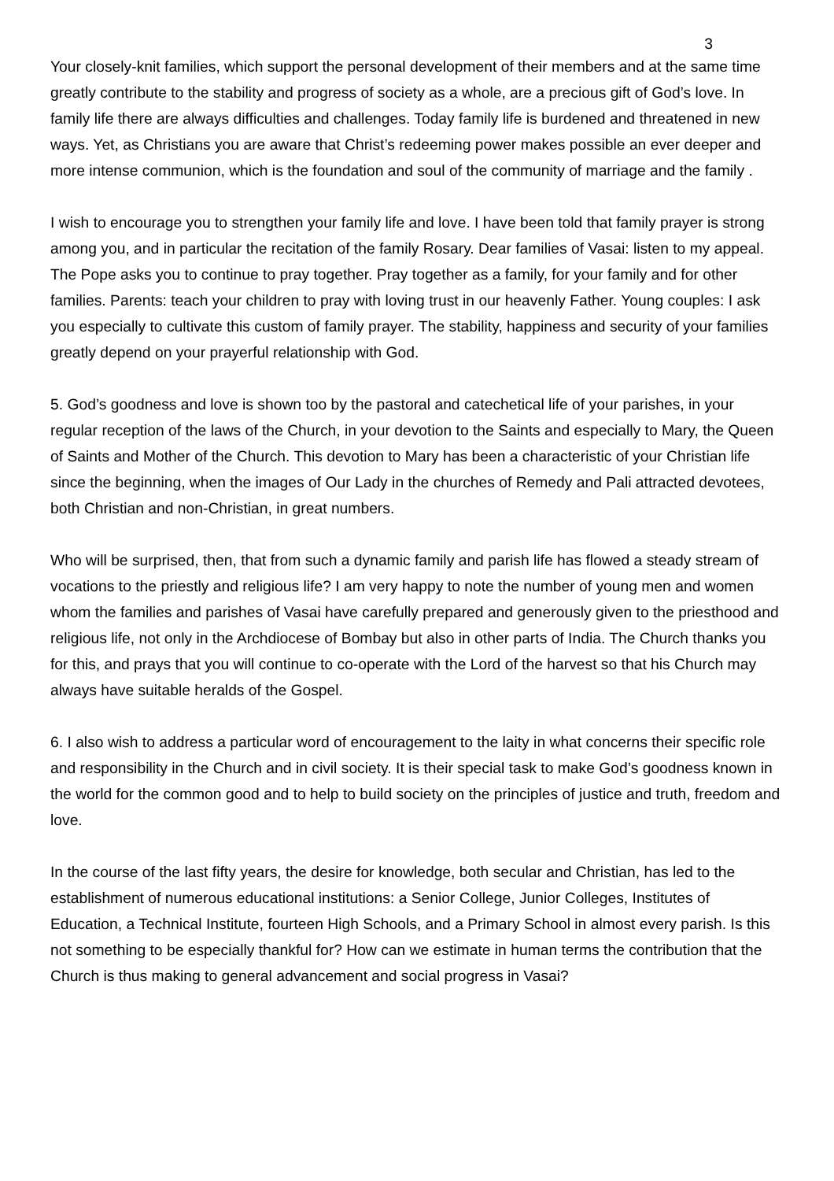3
Your closely-knit families, which support the personal development of their members and at the same time greatly contribute to the stability and progress of society as a whole, are a precious gift of God’s love. In family life there are always difficulties and challenges. Today family life is burdened and threatened in new ways. Yet, as Christians you are aware that Christ’s redeeming power makes possible an ever deeper and more intense communion, which is the foundation and soul of the community of marriage and the family .
I wish to encourage you to strengthen your family life and love. I have been told that family prayer is strong among you, and in particular the recitation of the family Rosary. Dear families of Vasai: listen to my appeal. The Pope asks you to continue to pray together. Pray together as a family, for your family and for other families. Parents: teach your children to pray with loving trust in our heavenly Father. Young couples: I ask you especially to cultivate this custom of family prayer. The stability, happiness and security of your families greatly depend on your prayerful relationship with God.
5. God’s goodness and love is shown too by the pastoral and catechetical life of your parishes, in your regular reception of the laws of the Church, in your devotion to the Saints and especially to Mary, the Queen of Saints and Mother of the Church. This devotion to Mary has been a characteristic of your Christian life since the beginning, when the images of Our Lady in the churches of Remedy and Pali attracted devotees, both Christian and non-Christian, in great numbers.
Who will be surprised, then, that from such a dynamic family and parish life has flowed a steady stream of vocations to the priestly and religious life? I am very happy to note the number of young men and women whom the families and parishes of Vasai have carefully prepared and generously given to the priesthood and religious life, not only in the Archdiocese of Bombay but also in other parts of India. The Church thanks you for this, and prays that you will continue to co-operate with the Lord of the harvest so that his Church may always have suitable heralds of the Gospel.
6. I also wish to address a particular word of encouragement to the laity in what concerns their specific role and responsibility in the Church and in civil society. It is their special task to make God’s goodness known in the world for the common good and to help to build society on the principles of justice and truth, freedom and love.
In the course of the last fifty years, the desire for knowledge, both secular and Christian, has led to the establishment of numerous educational institutions: a Senior College, Junior Colleges, Institutes of Education, a Technical Institute, fourteen High Schools, and a Primary School in almost every parish. Is this not something to be especially thankful for? How can we estimate in human terms the contribution that the Church is thus making to general advancement and social progress in Vasai?